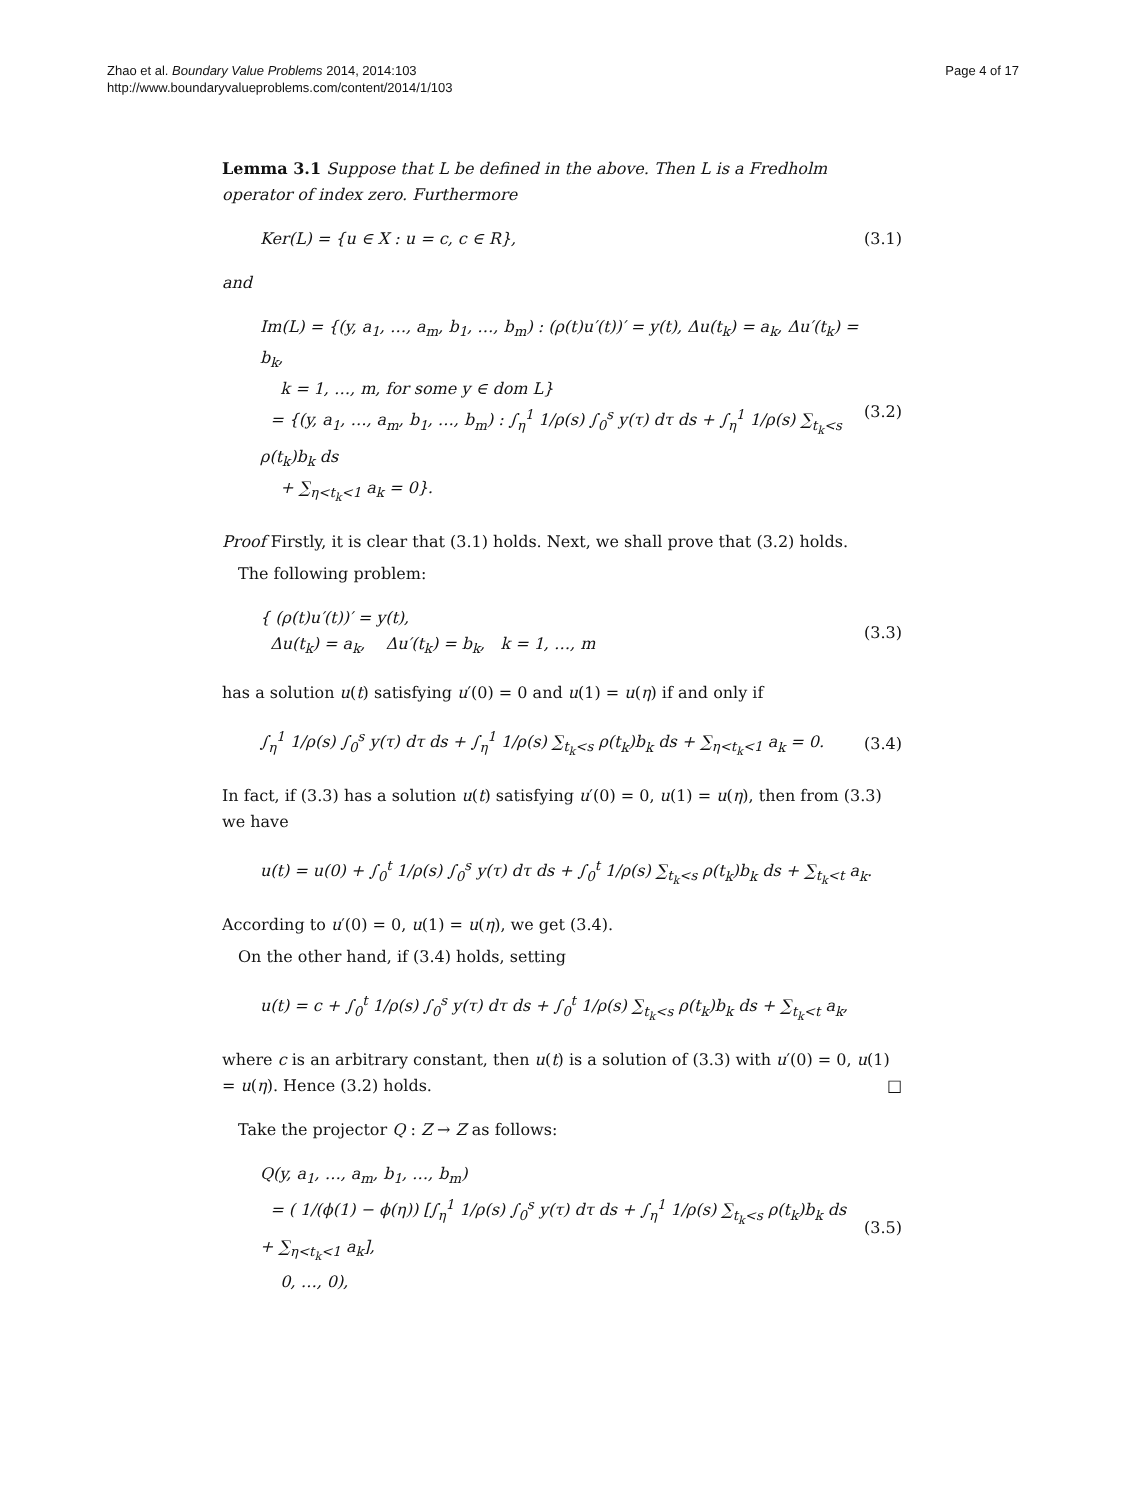Zhao et al. Boundary Value Problems 2014, 2014:103
http://www.boundaryvalueproblems.com/content/2014/1/103
Page 4 of 17
Lemma 3.1 Suppose that L be defined in the above. Then L is a Fredholm operator of index zero. Furthermore
Ker(L) = {u ∈ X : u = c, c ∈ R}, (3.1)
and
Im(L) = {(y, a<sub>1</sub>, …, a<sub>m</sub>, b<sub>1</sub>, …, b<sub>m</sub>) : (ρ(t)u′(t))′ = y(t), Δu(t<sub>k</sub>) = a<sub>k</sub>, Δu′(t<sub>k</sub>) = b<sub>k</sub>,
k = 1, …, m, for some y ∈ dom L}
= {(y, a<sub>1</sub>, …, a<sub>m</sub>, b<sub>1</sub>, …, b<sub>m</sub>) : ∫<sub>η</sub><sup>1</sup> 1/ρ(s) ∫<sub>0</sub><sup>s</sup> y(τ) dτ ds + ∫<sub>η</sub><sup>1</sup> 1/ρ(s) ∑<sub>t<sub>k</sub><s</sub> ρ(t<sub>k</sub>)b<sub>k</sub> ds
+ ∑<sub>η<t<sub>k</sub><1</sub> a<sub>k</sub> = 0}. (3.2)
Proof Firstly, it is clear that (3.1) holds. Next, we shall prove that (3.2) holds.
The following problem:
{ (ρ(t)u′(t))′ = y(t),
Δu(t<sub>k</sub>) = a<sub>k</sub>, Δu′(t<sub>k</sub>) = b<sub>k</sub>, k = 1, …, m (3.3)
has a solution u(t) satisfying u′(0) = 0 and u(1) = u(η) if and only if
∫<sub>η</sub><sup>1</sup> 1/ρ(s) ∫<sub>0</sub><sup>s</sup> y(τ) dτ ds + ∫<sub>η</sub><sup>1</sup> 1/ρ(s) ∑<sub>t<sub>k</sub><s</sub> ρ(t<sub>k</sub>)b<sub>k</sub> ds + ∑<sub>η<t<sub>k</sub><1</sub> a<sub>k</sub> = 0. (3.4)
In fact, if (3.3) has a solution u(t) satisfying u′(0) = 0, u(1) = u(η), then from (3.3) we have
u(t) = u(0) + ∫<sub>0</sub><sup>t</sup> 1/ρ(s) ∫<sub>0</sub><sup>s</sup> y(τ) dτ ds + ∫<sub>0</sub><sup>t</sup> 1/ρ(s) ∑<sub>t<sub>k</sub><s</sub> ρ(t<sub>k</sub>)b<sub>k</sub> ds + ∑<sub>t<sub>k</sub><t</sub> a<sub>k</sub>.
According to u′(0) = 0, u(1) = u(η), we get (3.4).
On the other hand, if (3.4) holds, setting
u(t) = c + ∫<sub>0</sub><sup>t</sup> 1/ρ(s) ∫<sub>0</sub><sup>s</sup> y(τ) dτ ds + ∫<sub>0</sub><sup>t</sup> 1/ρ(s) ∑<sub>t<sub>k</sub><s</sub> ρ(t<sub>k</sub>)b<sub>k</sub> ds + ∑<sub>t<sub>k</sub><t</sub> a<sub>k</sub>,
where c is an arbitrary constant, then u(t) is a solution of (3.3) with u′(0) = 0, u(1) = u(η). Hence (3.2) holds. □
Take the projector Q : Z → Z as follows:
Q(y, a<sub>1</sub>, …, a<sub>m</sub>, b<sub>1</sub>, …, b<sub>m</sub>)
= ( 1/(ϕ(1) − ϕ(η)) [∫<sub>η</sub><sup>1</sup> 1/ρ(s) ∫<sub>0</sub><sup>s</sup> y(τ) dτ ds + ∫<sub>η</sub><sup>1</sup> 1/ρ(s) ∑<sub>t<sub>k</sub><s</sub> ρ(t<sub>k</sub>)b<sub>k</sub> ds + ∑<sub>η<t<sub>k</sub><1</sub> a<sub>k</sub>],
0, …, 0), (3.5)